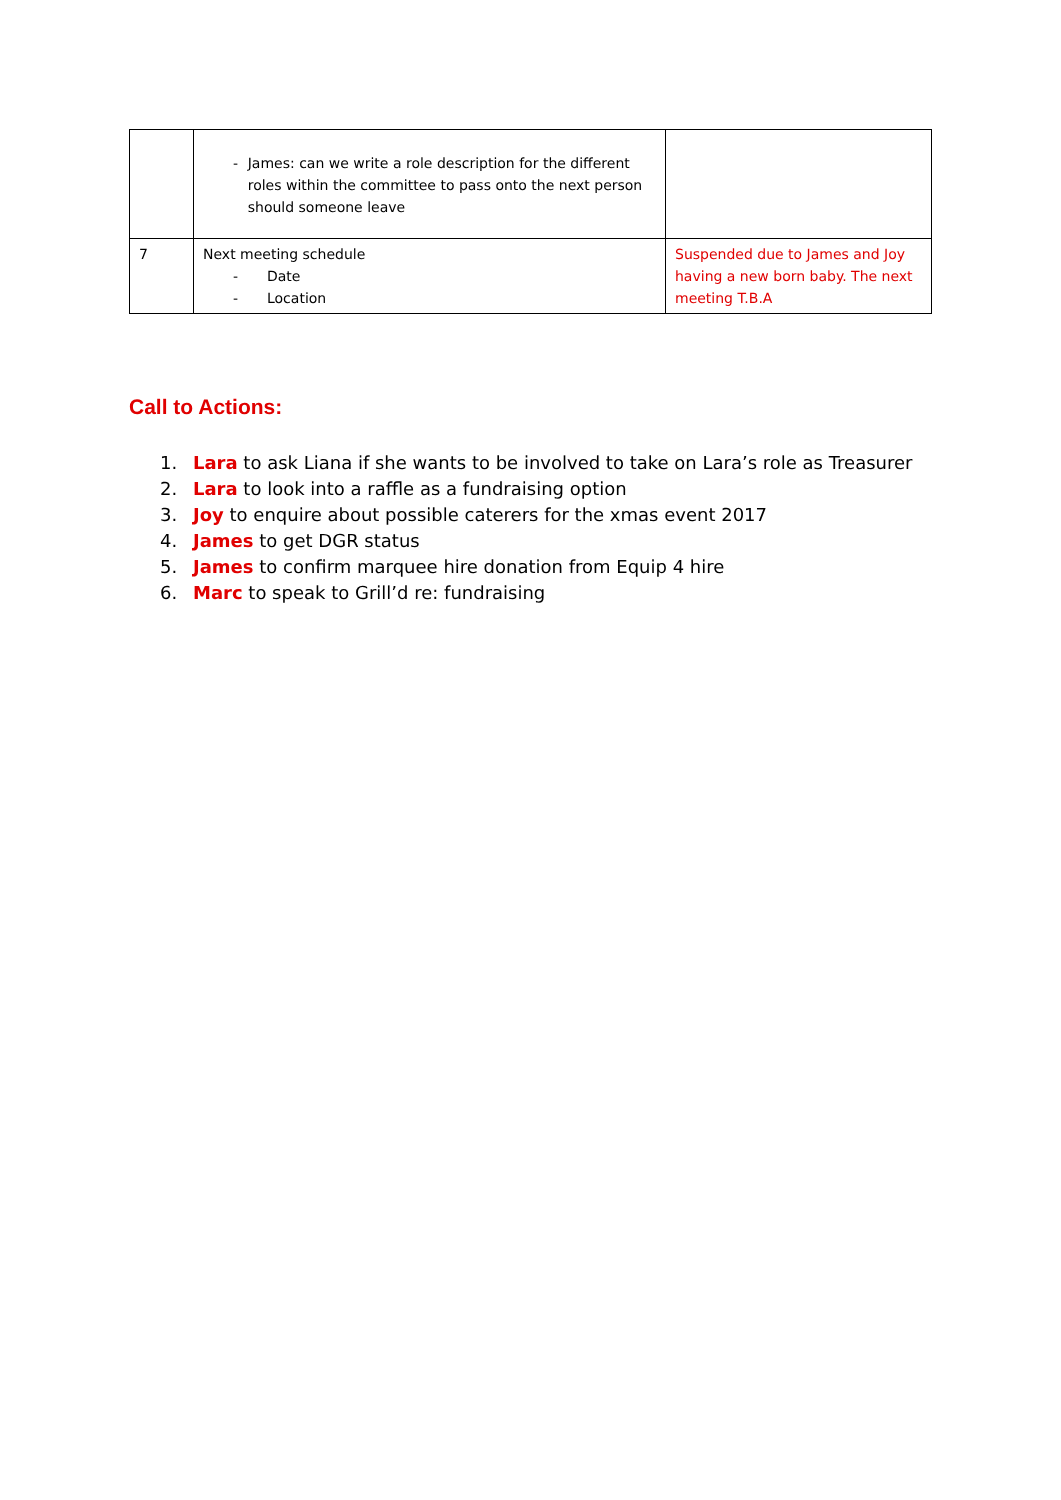| | - James: can we write a role description for the different roles within the committee to pass onto the next person should someone leave | |
| 7 | Next meeting schedule - Date - Location | Suspended due to James and Joy having a new born baby. The next meeting T.B.A |
Call to Actions:
1. Lara to ask Liana if she wants to be involved to take on Lara’s role as Treasurer
2. Lara to look into a raffle as a fundraising option
3. Joy to enquire about possible caterers for the xmas event 2017
4. James to get DGR status
5. James to confirm marquee hire donation from Equip 4 hire
6. Marc to speak to Grill’d re: fundraising